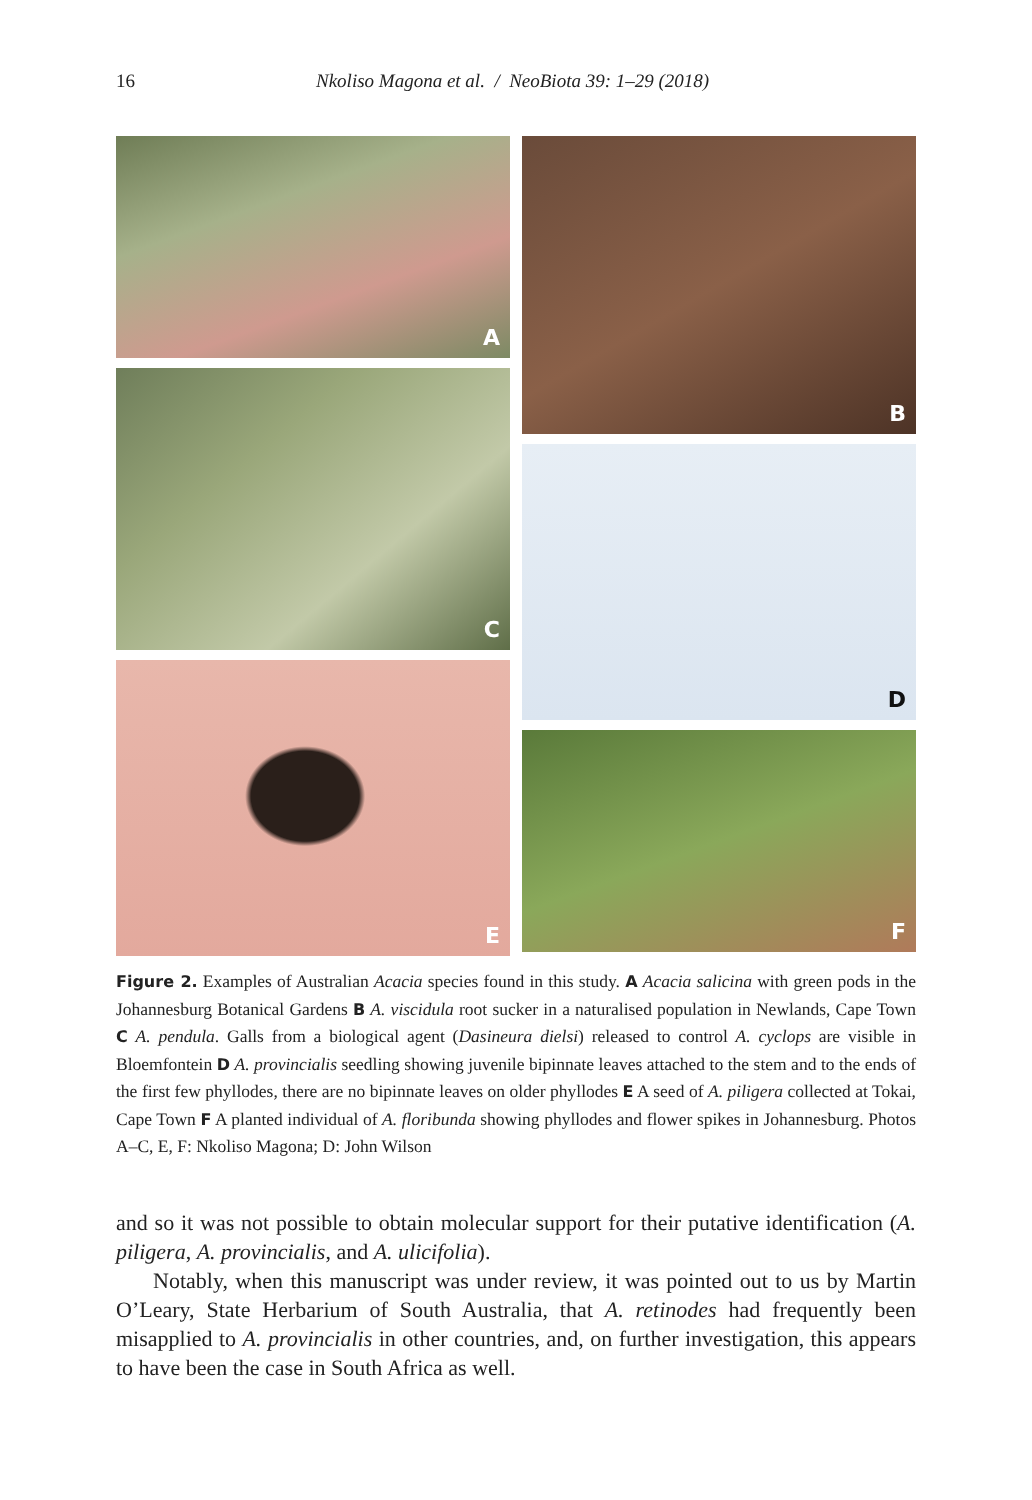16 Nkoliso Magona et al. / NeoBiota 39: 1–29 (2018)
A
C
E
B
D
F
Figure 2. Examples of Australian Acacia species found in this study. A Acacia salicina with green pods in the Johannesburg Botanical Gardens B A. viscidula root sucker in a naturalised population in Newlands, Cape Town C A. pendula. Galls from a biological agent (Dasineura dielsi) released to control A. cyclops are visible in Bloemfontein D A. provincialis seedling showing juvenile bipinnate leaves attached to the stem and to the ends of the first few phyllodes, there are no bipinnate leaves on older phyllodes E A seed of A. piligera collected at Tokai, Cape Town F A planted individual of A. floribunda showing phyllodes and flower spikes in Johannesburg. Photos A–C, E, F: Nkoliso Magona; D: John Wilson
and so it was not possible to obtain molecular support for their putative identification (A. piligera, A. provincialis, and A. ulicifolia).
Notably, when this manuscript was under review, it was pointed out to us by Martin O’Leary, State Herbarium of South Australia, that A. retinodes had frequently been misapplied to A. provincialis in other countries, and, on further investigation, this appears to have been the case in South Africa as well.